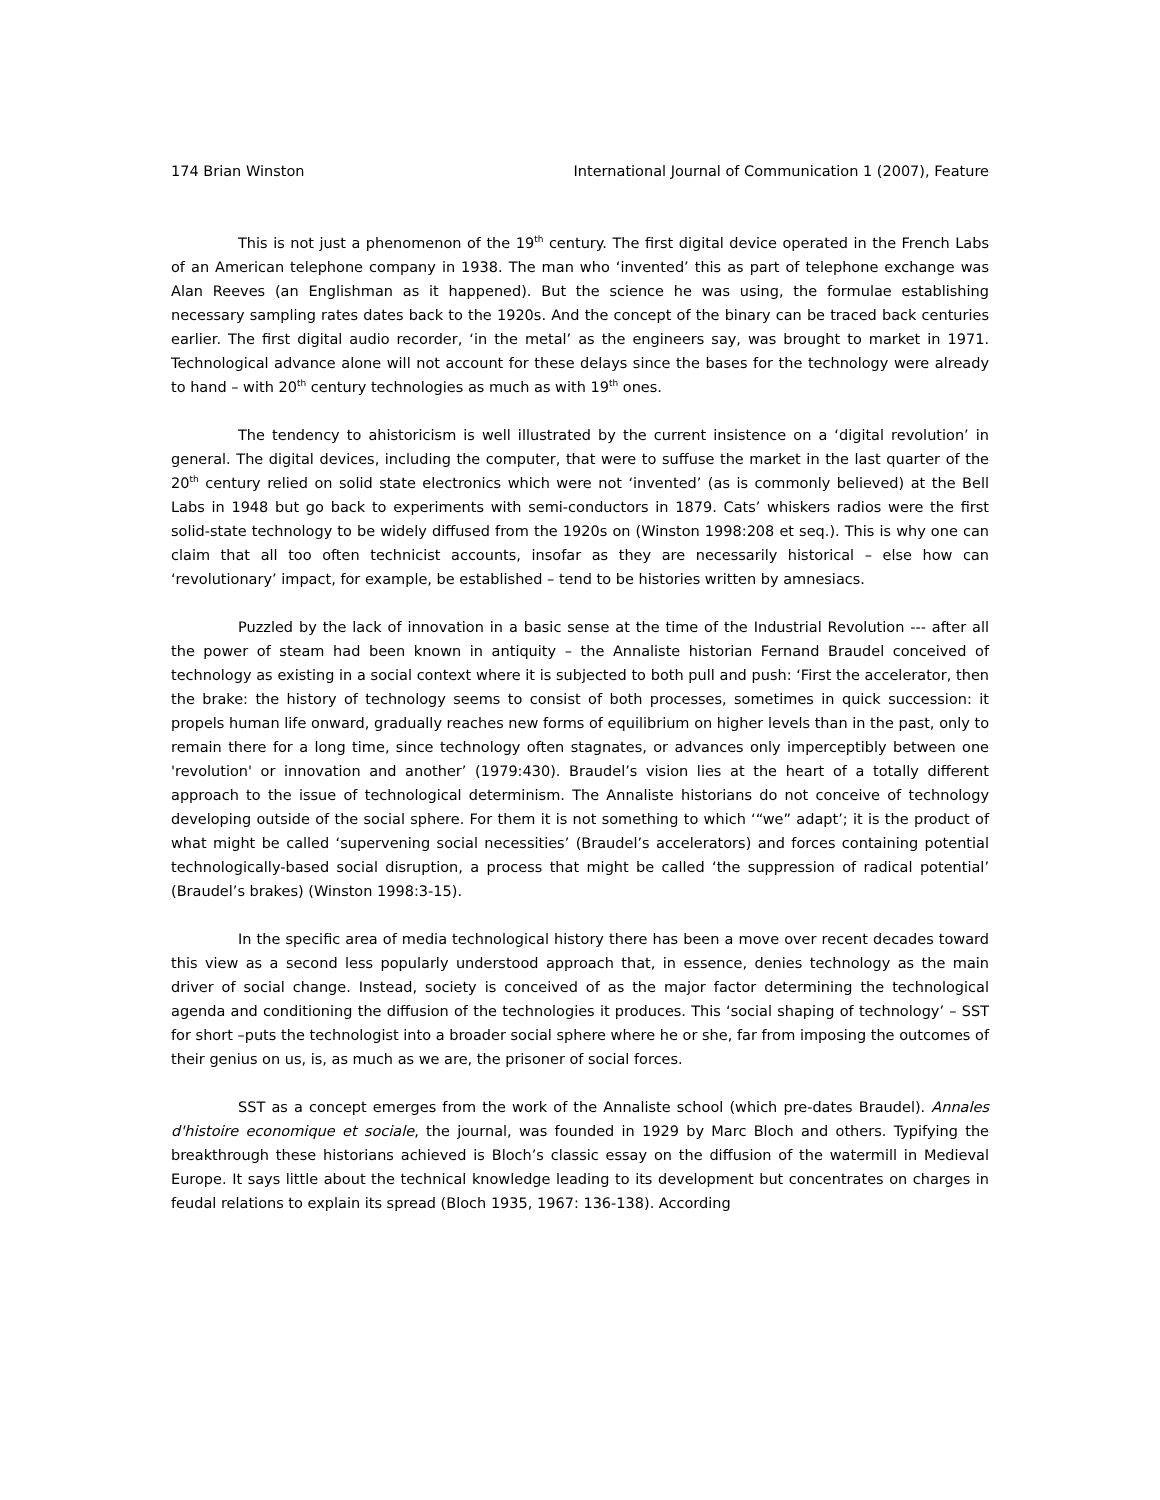174 Brian Winston International Journal of Communication 1 (2007), Feature
This is not just a phenomenon of the 19<sup>th</sup> century. The first digital device operated in the French Labs of an American telephone company in 1938. The man who ‘invented’ this as part of telephone exchange was Alan Reeves (an Englishman as it happened). But the science he was using, the formulae establishing necessary sampling rates dates back to the 1920s. And the concept of the binary can be traced back centuries earlier. The first digital audio recorder, ‘in the metal’ as the engineers say, was brought to market in 1971. Technological advance alone will not account for these delays since the bases for the technology were already to hand – with 20<sup>th</sup> century technologies as much as with 19<sup>th</sup> ones.
The tendency to ahistoricism is well illustrated by the current insistence on a ‘digital revolution’ in general. The digital devices, including the computer, that were to suffuse the market in the last quarter of the 20<sup>th</sup> century relied on solid state electronics which were not ‘invented’ (as is commonly believed) at the Bell Labs in 1948 but go back to experiments with semi-conductors in 1879. Cats’ whiskers radios were the first solid-state technology to be widely diffused from the 1920s on (Winston 1998:208 et seq.). This is why one can claim that all too often technicist accounts, insofar as they are necessarily historical – else how can ‘revolutionary’ impact, for example, be established – tend to be histories written by amnesiacs.
Puzzled by the lack of innovation in a basic sense at the time of the Industrial Revolution --- after all the power of steam had been known in antiquity – the Annaliste historian Fernand Braudel conceived of technology as existing in a social context where it is subjected to both pull and push: ‘First the accelerator, then the brake: the history of technology seems to consist of both processes, sometimes in quick succession: it propels human life onward, gradually reaches new forms of equilibrium on higher levels than in the past, only to remain there for a long time, since technology often stagnates, or advances only imperceptibly between one 'revolution' or innovation and another’ (1979:430). Braudel’s vision lies at the heart of a totally different approach to the issue of technological determinism. The Annaliste historians do not conceive of technology developing outside of the social sphere. For them it is not something to which ‘“we” adapt’; it is the product of what might be called ‘supervening social necessities’ (Braudel’s accelerators) and forces containing potential technologically-based social disruption, a process that might be called ‘the suppression of radical potential’ (Braudel’s brakes) (Winston 1998:3-15).
In the specific area of media technological history there has been a move over recent decades toward this view as a second less popularly understood approach that, in essence, denies technology as the main driver of social change. Instead, society is conceived of as the major factor determining the technological agenda and conditioning the diffusion of the technologies it produces. This ‘social shaping of technology’ – SST for short –puts the technologist into a broader social sphere where he or she, far from imposing the outcomes of their genius on us, is, as much as we are, the prisoner of social forces.
SST as a concept emerges from the work of the Annaliste school (which pre-dates Braudel). Annales d'histoire economique et sociale, the journal, was founded in 1929 by Marc Bloch and others. Typifying the breakthrough these historians achieved is Bloch’s classic essay on the diffusion of the watermill in Medieval Europe. It says little about the technical knowledge leading to its development but concentrates on charges in feudal relations to explain its spread (Bloch 1935, 1967: 136-138). According